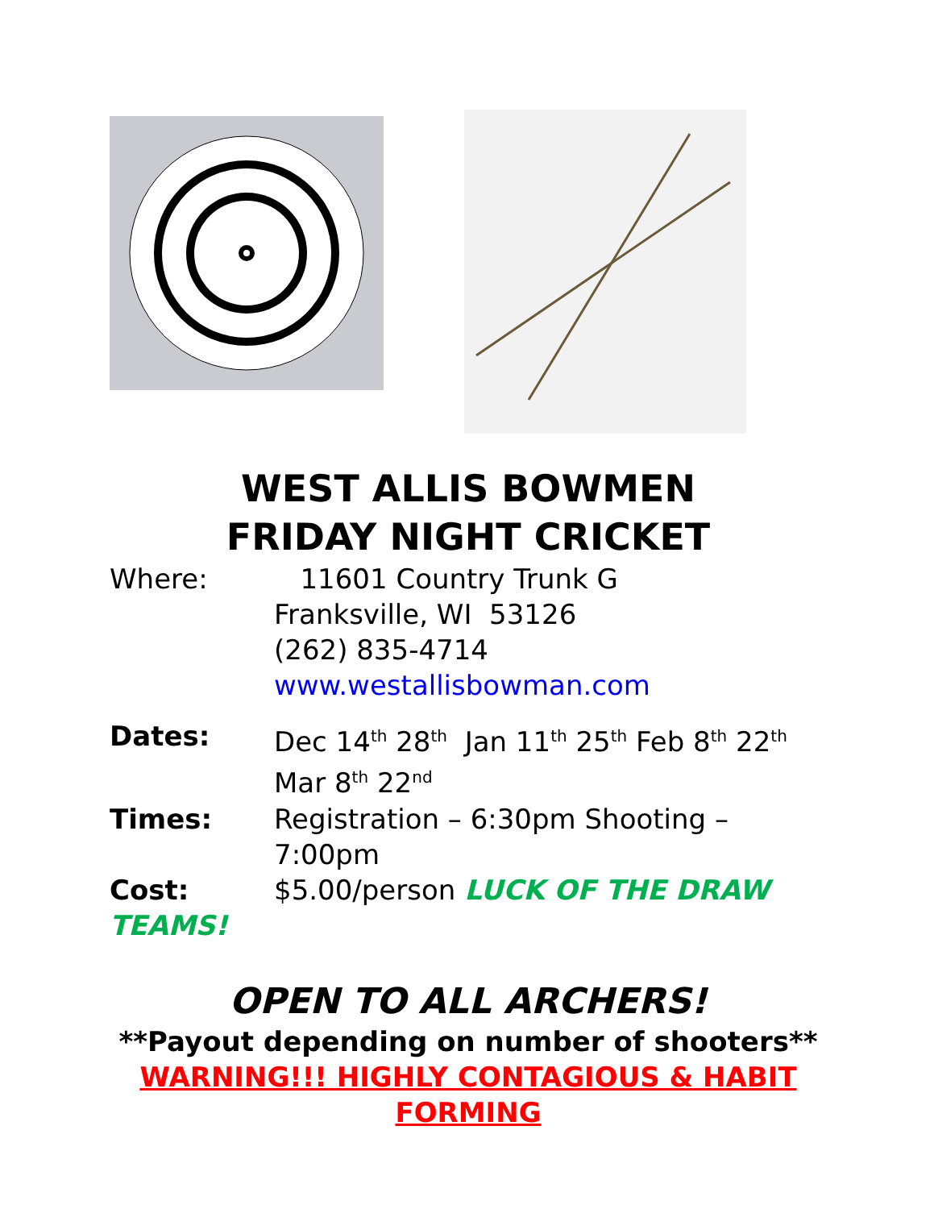WEST ALLIS BOWMEN
FRIDAY NIGHT CRICKET
Where: 11601 Country Trunk G
Franksville, WI 53126
(262) 835-4714
www.westallisbowman.com
Dates: Dec 14<sup>th</sup> 28<sup>th</sup> Jan 11<sup>th</sup> 25<sup>th</sup> Feb 8<sup>th</sup> 22<sup>th</sup>
Mar 8<sup>th</sup> 22<sup>nd</sup>
Times: Registration – 6:30pm Shooting –7:00pm
Cost: $5.00/person LUCK OF THE DRAW
TEAMS!
OPEN TO ALL ARCHERS!
**Payout depending on number of shooters**
WARNING!!! HIGHLY CONTAGIOUS & HABIT
FORMING